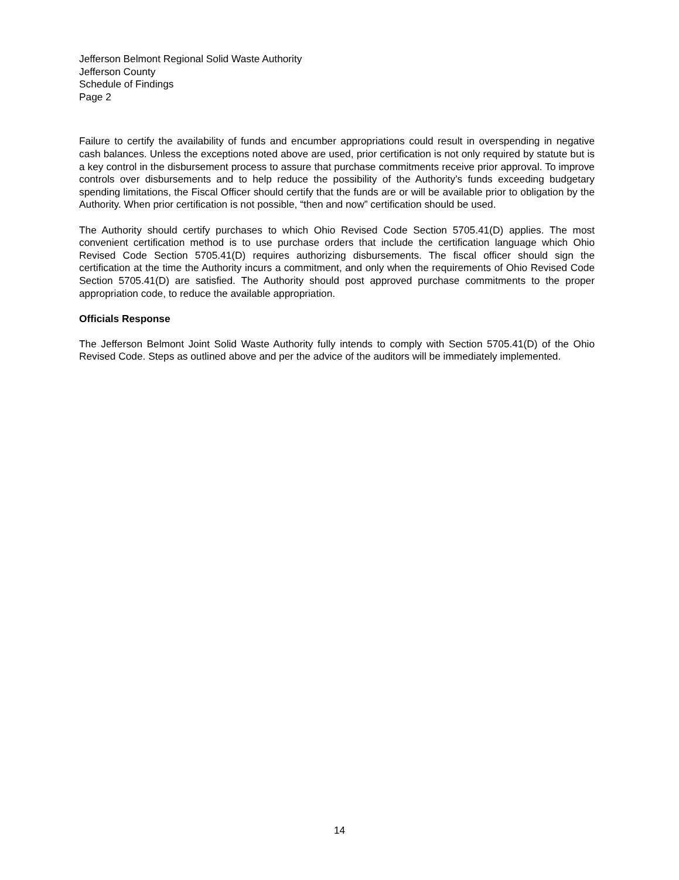Jefferson Belmont Regional Solid Waste Authority
Jefferson County
Schedule of Findings
Page 2
Failure to certify the availability of funds and encumber appropriations could result in overspending in negative cash balances. Unless the exceptions noted above are used, prior certification is not only required by statute but is a key control in the disbursement process to assure that purchase commitments receive prior approval. To improve controls over disbursements and to help reduce the possibility of the Authority’s funds exceeding budgetary spending limitations, the Fiscal Officer should certify that the funds are or will be available prior to obligation by the Authority. When prior certification is not possible, “then and now” certification should be used.
The Authority should certify purchases to which Ohio Revised Code Section 5705.41(D) applies. The most convenient certification method is to use purchase orders that include the certification language which Ohio Revised Code Section 5705.41(D) requires authorizing disbursements. The fiscal officer should sign the certification at the time the Authority incurs a commitment, and only when the requirements of Ohio Revised Code Section 5705.41(D) are satisfied. The Authority should post approved purchase commitments to the proper appropriation code, to reduce the available appropriation.
Officials Response
The Jefferson Belmont Joint Solid Waste Authority fully intends to comply with Section 5705.41(D) of the Ohio Revised Code. Steps as outlined above and per the advice of the auditors will be immediately implemented.
14